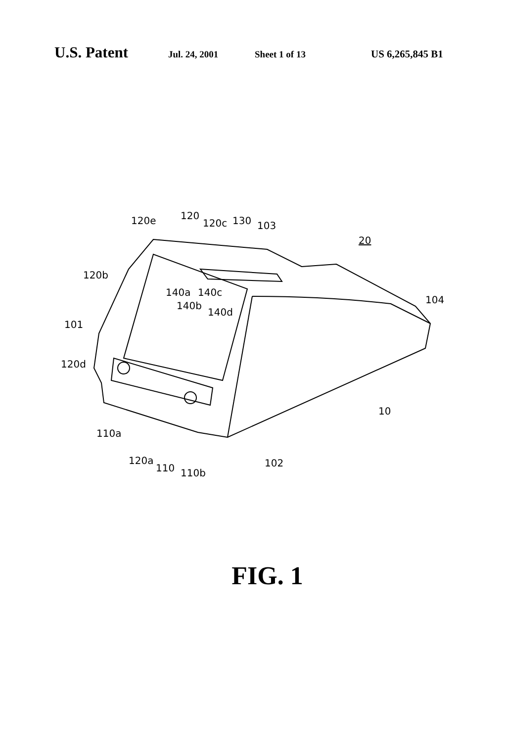U.S. Patent Jul. 24, 2001 Sheet 1 of 13 US 6,265,845 B1
120e 120
120c 130 103
20
120b
140a 140c
140b
140d
104
101
120d
10
110a
120a
110 110b
102
FIG. 1